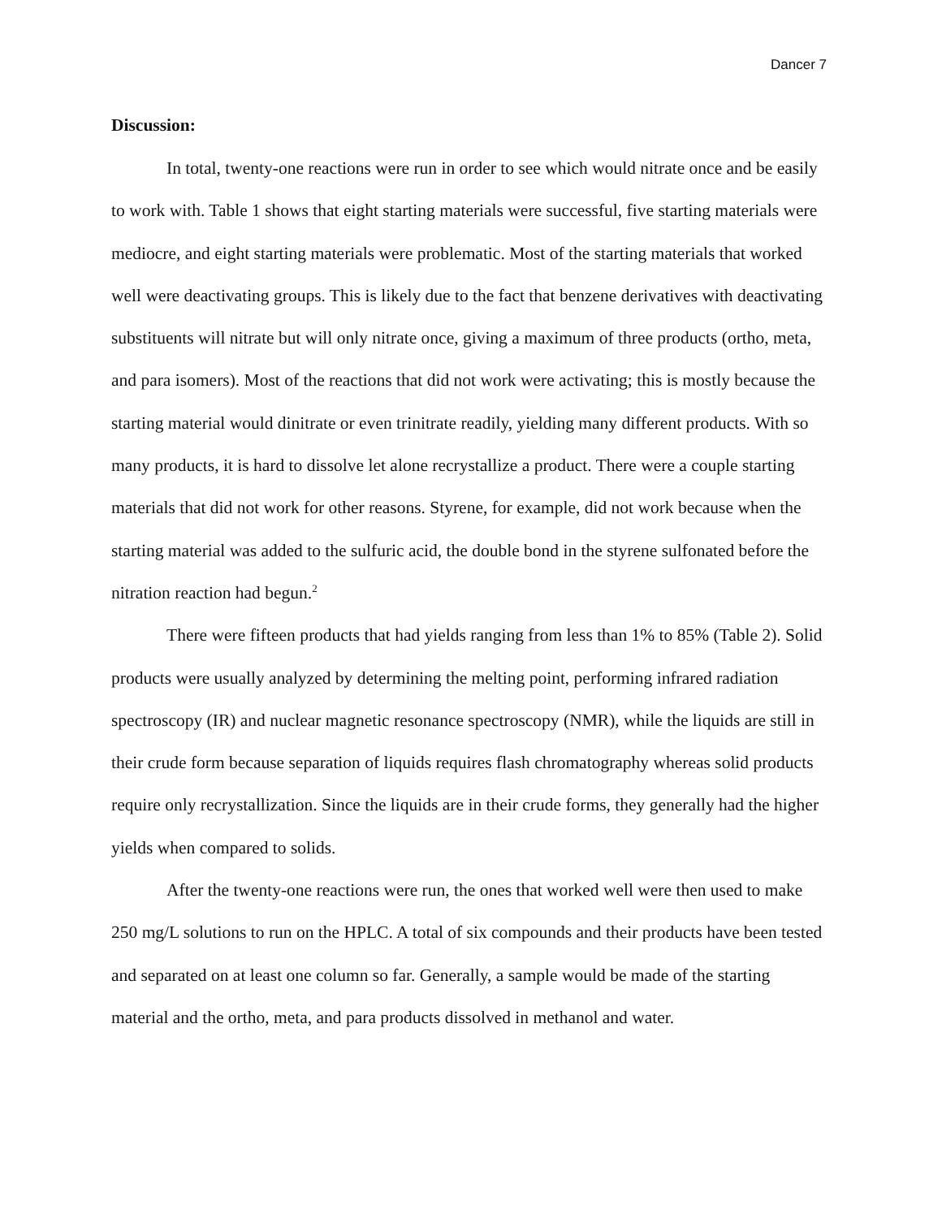Dancer 7
Discussion:
In total, twenty-one reactions were run in order to see which would nitrate once and be easily to work with. Table 1 shows that eight starting materials were successful, five starting materials were mediocre, and eight starting materials were problematic. Most of the starting materials that worked well were deactivating groups. This is likely due to the fact that benzene derivatives with deactivating substituents will nitrate but will only nitrate once, giving a maximum of three products (ortho, meta, and para isomers). Most of the reactions that did not work were activating; this is mostly because the starting material would dinitrate or even trinitrate readily, yielding many different products. With so many products, it is hard to dissolve let alone recrystallize a product. There were a couple starting materials that did not work for other reasons. Styrene, for example, did not work because when the starting material was added to the sulfuric acid, the double bond in the styrene sulfonated before the nitration reaction had begun.<sup>2</sup>
There were fifteen products that had yields ranging from less than 1% to 85% (Table 2). Solid products were usually analyzed by determining the melting point, performing infrared radiation spectroscopy (IR) and nuclear magnetic resonance spectroscopy (NMR), while the liquids are still in their crude form because separation of liquids requires flash chromatography whereas solid products require only recrystallization. Since the liquids are in their crude forms, they generally had the higher yields when compared to solids.
After the twenty-one reactions were run, the ones that worked well were then used to make 250 mg/L solutions to run on the HPLC. A total of six compounds and their products have been tested and separated on at least one column so far. Generally, a sample would be made of the starting material and the ortho, meta, and para products dissolved in methanol and water.